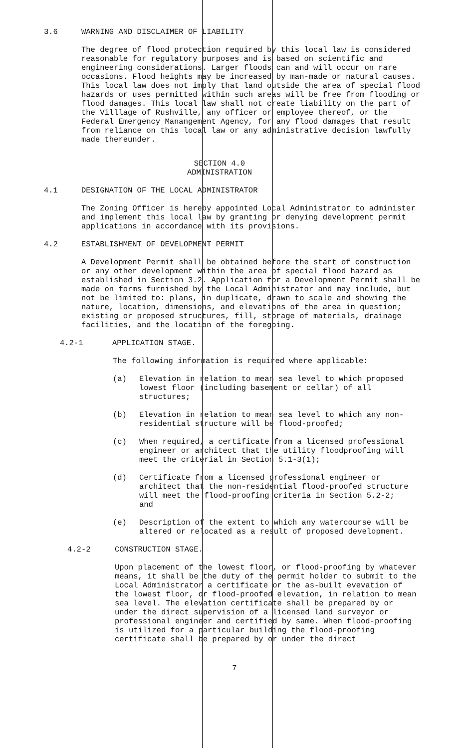3.6 WARNING AND DISCLAIMER OF LIABILITY
The degree of flood protection required by this local law is considered reasonable for regulatory purposes and is based on scientific and engineering considerations. Larger floods can and will occur on rare occasions. Flood heights may be increased by man-made or natural causes. This local law does not imply that land outside the area of special flood hazards or uses permitted within such areas will be free from flooding or flood damages. This local law shall not create liability on the part of the Villlage of Rushville, any officer or employee thereof, or the Federal Emergency Manangement Agency, for any flood damages that result from reliance on this local law or any administrative decision lawfully made thereunder.
SECTION 4.0
ADMINISTRATION
4.1 DESIGNATION OF THE LOCAL ADMINISTRATOR
The Zoning Officer is hereby appointed Local Administrator to administer and implement this local law by granting or denying development permit applications in accordance with its provisions.
4.2 ESTABLISHMENT OF DEVELOPMENT PERMIT
A Development Permit shall be obtained before the start of construction or any other development within the area of special flood hazard as established in Section 3.2. Application for a Development Permit shall be made on forms furnished by the Local Administrator and may include, but not be limited to: plans, in duplicate, drawn to scale and showing the nature, location, dimensions, and elevations of the area in question; existing or proposed structures, fill, storage of materials, drainage facilities, and the location of the foregoing.
4.2-1 APPLICATION STAGE.
The following information is required where applicable:
(a) Elevation in relation to mean sea level to which proposed lowest floor (including basement or cellar) of all structures;
(b) Elevation in relation to mean sea level to which any non- residential structure will be flood-proofed;
(c) When required, a certificate from a licensed professional engineer or architect that the utility floodproofing will meet the criterial in Section 5.1-3(1);
(d) Certificate from a licensed professional engineer or architect that the non-residential flood-proofed structure will meet the flood-proofing criteria in Section 5.2-2; and
(e) Description of the extent to which any watercourse will be altered or relocated as a result of proposed development.
4.2-2 CONSTRUCTION STAGE.
Upon placement of the lowest floor, or flood-proofing by whatever means, it shall be the duty of the permit holder to submit to the Local Administrator a certificate or the as-built evevation of the lowest floor, or flood-proofed elevation, in relation to mean sea level. The elevation certificate shall be prepared by or under the direct supervision of a licensed land surveyor or professional engineer and certified by same. When flood-proofing is utilized for a particular building the flood-proofing certificate shall be prepared by or under the direct
7